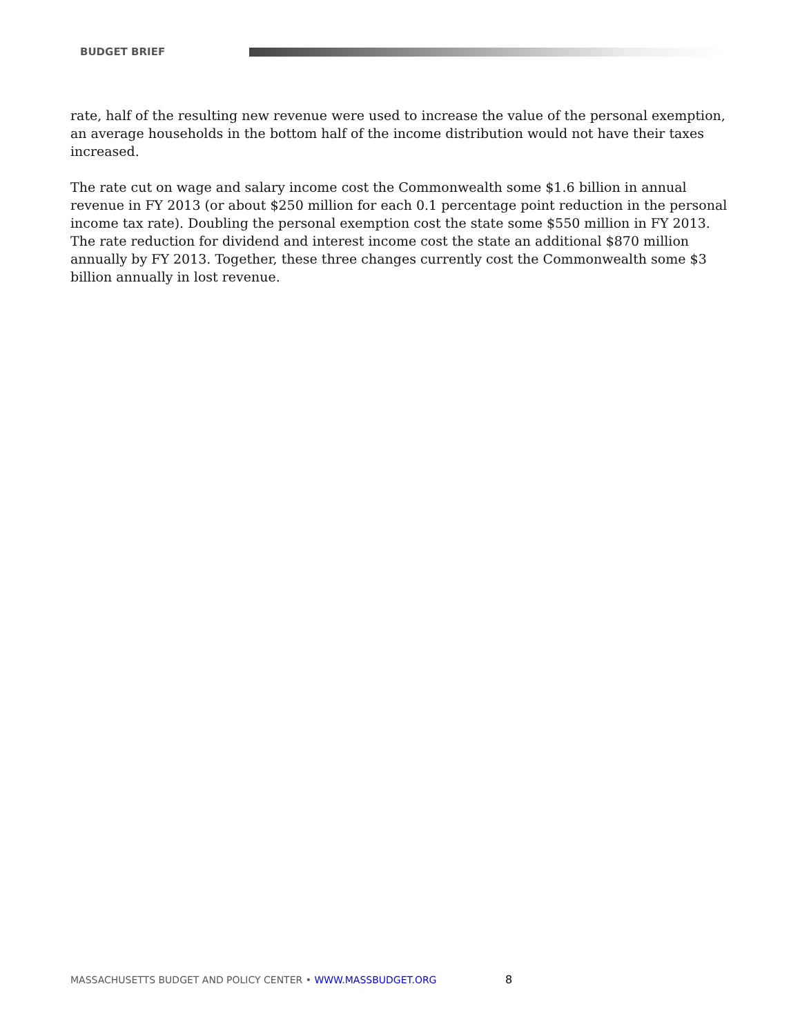BUDGET BRIEF
rate, half of the resulting new revenue were used to increase the value of the personal exemption, an average households in the bottom half of the income distribution would not have their taxes increased.
The rate cut on wage and salary income cost the Commonwealth some $1.6 billion in annual revenue in FY 2013 (or about $250 million for each 0.1 percentage point reduction in the personal income tax rate). Doubling the personal exemption cost the state some $550 million in FY 2013. The rate reduction for dividend and interest income cost the state an additional $870 million annually by FY 2013. Together, these three changes currently cost the Commonwealth some $3 billion annually in lost revenue.
MASSACHUSETTS BUDGET AND POLICY CENTER • WWW.MASSBUDGET.ORG 8